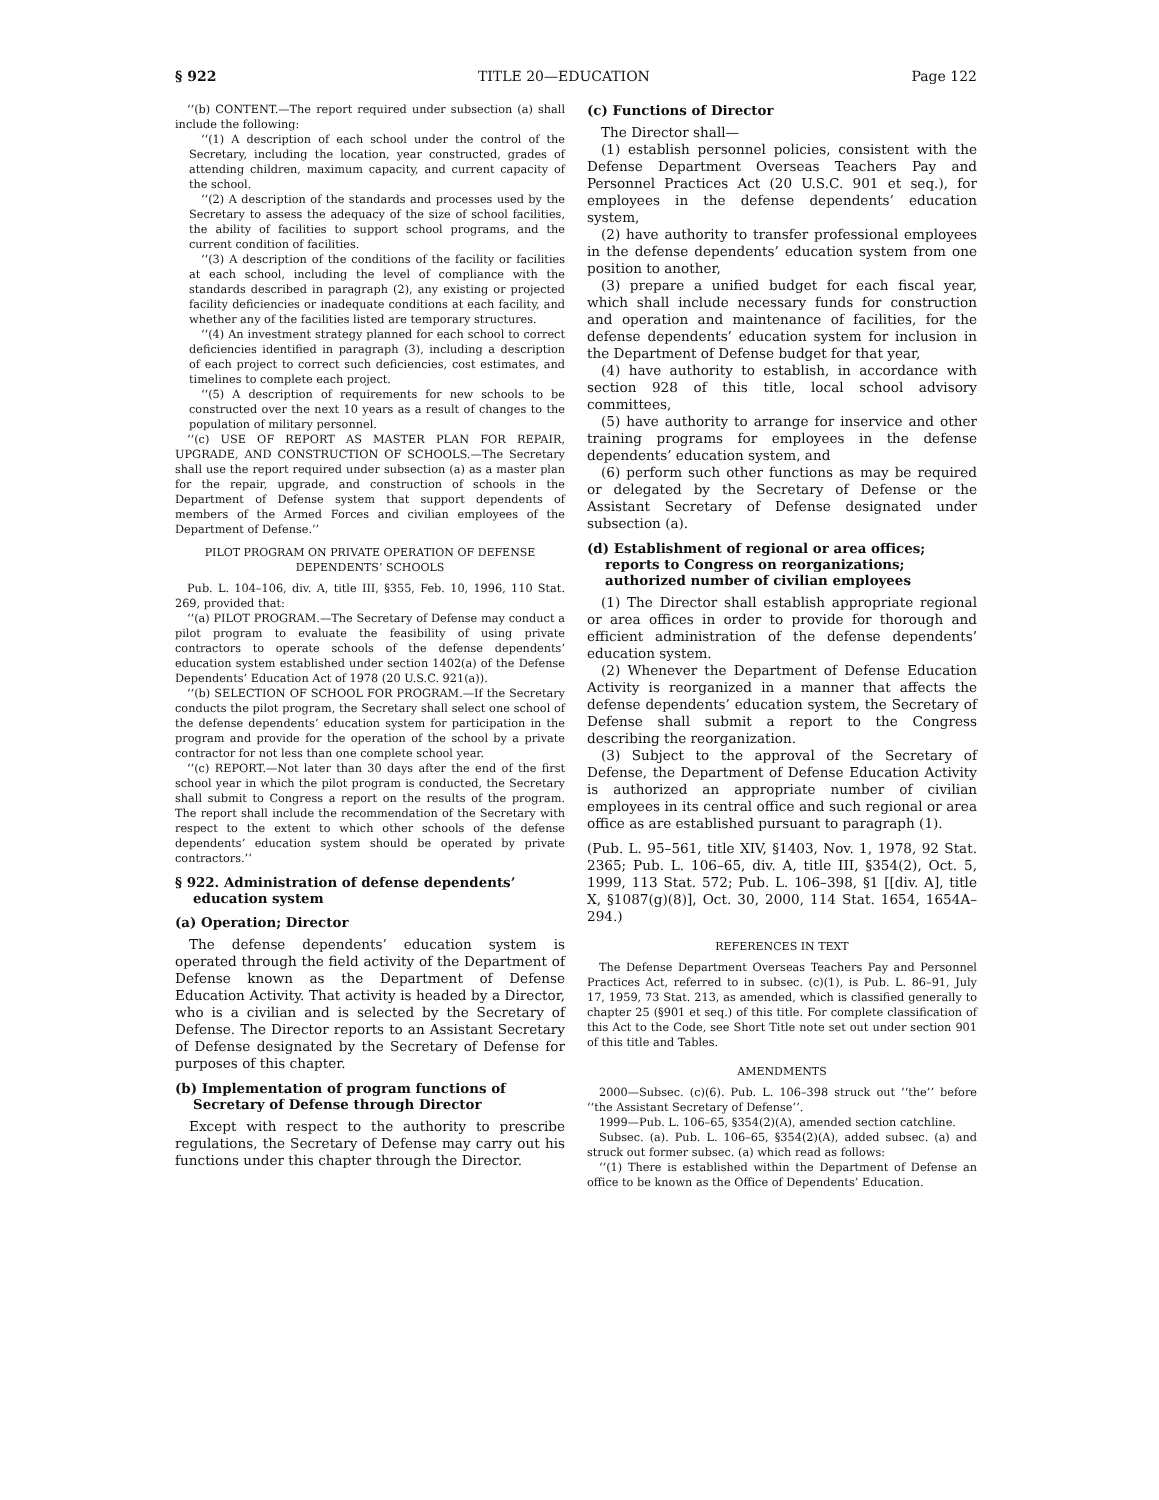§ 922 TITLE 20—EDUCATION Page 122
‘‘(b) CONTENT.—The report required under subsection (a) shall include the following:
‘‘(1) A description of each school under the control of the Secretary, including the location, year constructed, grades of attending children, maximum capacity, and current capacity of the school.
‘‘(2) A description of the standards and processes used by the Secretary to assess the adequacy of the size of school facilities, the ability of facilities to support school programs, and the current condition of facilities.
‘‘(3) A description of the conditions of the facility or facilities at each school, including the level of compliance with the standards described in paragraph (2), any existing or projected facility deficiencies or inadequate conditions at each facility, and whether any of the facilities listed are temporary structures.
‘‘(4) An investment strategy planned for each school to correct deficiencies identified in paragraph (3), including a description of each project to correct such deficiencies, cost estimates, and timelines to complete each project.
‘‘(5) A description of requirements for new schools to be constructed over the next 10 years as a result of changes to the population of military personnel.
‘‘(c) USE OF REPORT AS MASTER PLAN FOR REPAIR, UPGRADE, AND CONSTRUCTION OF SCHOOLS.—The Secretary shall use the report required under subsection (a) as a master plan for the repair, upgrade, and construction of schools in the Department of Defense system that support dependents of members of the Armed Forces and civilian employees of the Department of Defense.’’
PILOT PROGRAM ON PRIVATE OPERATION OF DEFENSE DEPENDENTS’ SCHOOLS
Pub. L. 104–106, div. A, title III, §355, Feb. 10, 1996, 110 Stat. 269, provided that:
‘‘(a) PILOT PROGRAM.—The Secretary of Defense may conduct a pilot program to evaluate the feasibility of using private contractors to operate schools of the defense dependents’ education system established under section 1402(a) of the Defense Dependents’ Education Act of 1978 (20 U.S.C. 921(a)).
‘‘(b) SELECTION OF SCHOOL FOR PROGRAM.—If the Secretary conducts the pilot program, the Secretary shall select one school of the defense dependents’ education system for participation in the program and provide for the operation of the school by a private contractor for not less than one complete school year.
‘‘(c) REPORT.—Not later than 30 days after the end of the first school year in which the pilot program is conducted, the Secretary shall submit to Congress a report on the results of the program. The report shall include the recommendation of the Secretary with respect to the extent to which other schools of the defense dependents’ education system should be operated by private contractors.’’
§ 922. Administration of defense dependents’ education system
(a) Operation; Director
The defense dependents’ education system is operated through the field activity of the Department of Defense known as the Department of Defense Education Activity. That activity is headed by a Director, who is a civilian and is selected by the Secretary of Defense. The Director reports to an Assistant Secretary of Defense designated by the Secretary of Defense for purposes of this chapter.
(b) Implementation of program functions of Secretary of Defense through Director
Except with respect to the authority to prescribe regulations, the Secretary of Defense may carry out his functions under this chapter through the Director.
(c) Functions of Director
The Director shall—
(1) establish personnel policies, consistent with the Defense Department Overseas Teachers Pay and Personnel Practices Act (20 U.S.C. 901 et seq.), for employees in the defense dependents’ education system,
(2) have authority to transfer professional employees in the defense dependents’ education system from one position to another,
(3) prepare a unified budget for each fiscal year, which shall include necessary funds for construction and operation and maintenance of facilities, for the defense dependents’ education system for inclusion in the Department of Defense budget for that year,
(4) have authority to establish, in accordance with section 928 of this title, local school advisory committees,
(5) have authority to arrange for inservice and other training programs for employees in the defense dependents’ education system, and
(6) perform such other functions as may be required or delegated by the Secretary of Defense or the Assistant Secretary of Defense designated under subsection (a).
(d) Establishment of regional or area offices; reports to Congress on reorganizations; authorized number of civilian employees
(1) The Director shall establish appropriate regional or area offices in order to provide for thorough and efficient administration of the defense dependents’ education system.
(2) Whenever the Department of Defense Education Activity is reorganized in a manner that affects the defense dependents’ education system, the Secretary of Defense shall submit a report to the Congress describing the reorganization.
(3) Subject to the approval of the Secretary of Defense, the Department of Defense Education Activity is authorized an appropriate number of civilian employees in its central office and such regional or area office as are established pursuant to paragraph (1).
(Pub. L. 95–561, title XIV, §1403, Nov. 1, 1978, 92 Stat. 2365; Pub. L. 106–65, div. A, title III, §354(2), Oct. 5, 1999, 113 Stat. 572; Pub. L. 106–398, §1 [[div. A], title X, §1087(g)(8)], Oct. 30, 2000, 114 Stat. 1654, 1654A–294.)
REFERENCES IN TEXT
The Defense Department Overseas Teachers Pay and Personnel Practices Act, referred to in subsec. (c)(1), is Pub. L. 86–91, July 17, 1959, 73 Stat. 213, as amended, which is classified generally to chapter 25 (§901 et seq.) of this title. For complete classification of this Act to the Code, see Short Title note set out under section 901 of this title and Tables.
AMENDMENTS
2000—Subsec. (c)(6). Pub. L. 106–398 struck out ‘‘the’’ before ‘‘the Assistant Secretary of Defense’’.
1999—Pub. L. 106–65, §354(2)(A), amended section catchline.
Subsec. (a). Pub. L. 106–65, §354(2)(A), added subsec. (a) and struck out former subsec. (a) which read as follows:
‘‘(1) There is established within the Department of Defense an office to be known as the Office of Dependents’ Education.